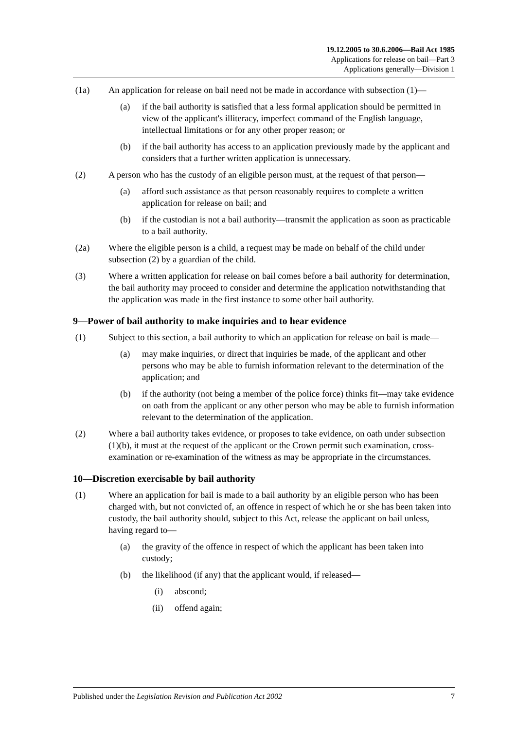19.12.2005 to 30.6.2006—Bail Act 1985
Applications for release on bail—Part 3
Applications generally—Division 1
(1a) An application for release on bail need not be made in accordance with subsection (1)—
(a) if the bail authority is satisfied that a less formal application should be permitted in view of the applicant's illiteracy, imperfect command of the English language, intellectual limitations or for any other proper reason; or
(b) if the bail authority has access to an application previously made by the applicant and considers that a further written application is unnecessary.
(2) A person who has the custody of an eligible person must, at the request of that person—
(a) afford such assistance as that person reasonably requires to complete a written application for release on bail; and
(b) if the custodian is not a bail authority—transmit the application as soon as practicable to a bail authority.
(2a) Where the eligible person is a child, a request may be made on behalf of the child under subsection (2) by a guardian of the child.
(3) Where a written application for release on bail comes before a bail authority for determination, the bail authority may proceed to consider and determine the application notwithstanding that the application was made in the first instance to some other bail authority.
9—Power of bail authority to make inquiries and to hear evidence
(1) Subject to this section, a bail authority to which an application for release on bail is made—
(a) may make inquiries, or direct that inquiries be made, of the applicant and other persons who may be able to furnish information relevant to the determination of the application; and
(b) if the authority (not being a member of the police force) thinks fit—may take evidence on oath from the applicant or any other person who may be able to furnish information relevant to the determination of the application.
(2) Where a bail authority takes evidence, or proposes to take evidence, on oath under subsection (1)(b), it must at the request of the applicant or the Crown permit such examination, cross-examination or re-examination of the witness as may be appropriate in the circumstances.
10—Discretion exercisable by bail authority
(1) Where an application for bail is made to a bail authority by an eligible person who has been charged with, but not convicted of, an offence in respect of which he or she has been taken into custody, the bail authority should, subject to this Act, release the applicant on bail unless, having regard to—
(a) the gravity of the offence in respect of which the applicant has been taken into custody;
(b) the likelihood (if any) that the applicant would, if released—
(i) abscond;
(ii) offend again;
Published under the Legislation Revision and Publication Act 2002 7